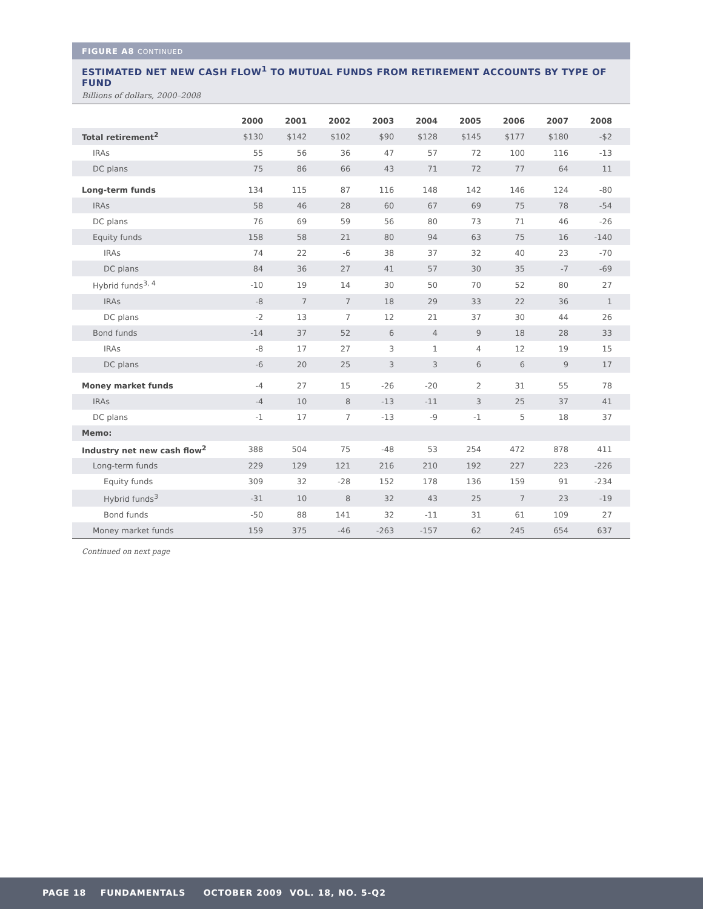FIGURE A8 CONTINUED
ESTIMATED NET NEW CASH FLOW<sup>1</sup> TO MUTUAL FUNDS FROM RETIREMENT ACCOUNTS BY TYPE OF FUND
Billions of dollars, 2000–2008
| | 2000 | 2001 | 2002 | 2003 | 2004 | 2005 | 2006 | 2007 | 2008 |
| --- | --- | --- | --- | --- | --- | --- | --- | --- | --- |
| Total retirement<sup>2</sup> | $130 | $142 | $102 | $90 | $128 | $145 | $177 | $180 | -$2 |
| IRAs | 55 | 56 | 36 | 47 | 57 | 72 | 100 | 116 | -13 |
| DC plans | 75 | 86 | 66 | 43 | 71 | 72 | 77 | 64 | 11 |
| Long-term funds | 134 | 115 | 87 | 116 | 148 | 142 | 146 | 124 | -80 |
| IRAs | 58 | 46 | 28 | 60 | 67 | 69 | 75 | 78 | -54 |
| DC plans | 76 | 69 | 59 | 56 | 80 | 73 | 71 | 46 | -26 |
| Equity funds | 158 | 58 | 21 | 80 | 94 | 63 | 75 | 16 | -140 |
| IRAs | 74 | 22 | -6 | 38 | 37 | 32 | 40 | 23 | -70 |
| DC plans | 84 | 36 | 27 | 41 | 57 | 30 | 35 | -7 | -69 |
| Hybrid funds<sup>3, 4</sup> | -10 | 19 | 14 | 30 | 50 | 70 | 52 | 80 | 27 |
| IRAs | -8 | 7 | 7 | 18 | 29 | 33 | 22 | 36 | 1 |
| DC plans | -2 | 13 | 7 | 12 | 21 | 37 | 30 | 44 | 26 |
| Bond funds | -14 | 37 | 52 | 6 | 4 | 9 | 18 | 28 | 33 |
| IRAs | -8 | 17 | 27 | 3 | 1 | 4 | 12 | 19 | 15 |
| DC plans | -6 | 20 | 25 | 3 | 3 | 6 | 6 | 9 | 17 |
| Money market funds | -4 | 27 | 15 | -26 | -20 | 2 | 31 | 55 | 78 |
| IRAs | -4 | 10 | 8 | -13 | -11 | 3 | 25 | 37 | 41 |
| DC plans | -1 | 17 | 7 | -13 | -9 | -1 | 5 | 18 | 37 |
| Memo: | | | | | | | | | |
| Industry net new cash flow<sup>2</sup> | 388 | 504 | 75 | -48 | 53 | 254 | 472 | 878 | 411 |
| Long-term funds | 229 | 129 | 121 | 216 | 210 | 192 | 227 | 223 | -226 |
| Equity funds | 309 | 32 | -28 | 152 | 178 | 136 | 159 | 91 | -234 |
| Hybrid funds<sup>3</sup> | -31 | 10 | 8 | 32 | 43 | 25 | 7 | 23 | -19 |
| Bond funds | -50 | 88 | 141 | 32 | -11 | 31 | 61 | 109 | 27 |
| Money market funds | 159 | 375 | -46 | -263 | -157 | 62 | 245 | 654 | 637 |
Continued on next page
PAGE 18 FUNDAMENTALS OCTOBER 2009 VOL. 18, NO. 5-Q2